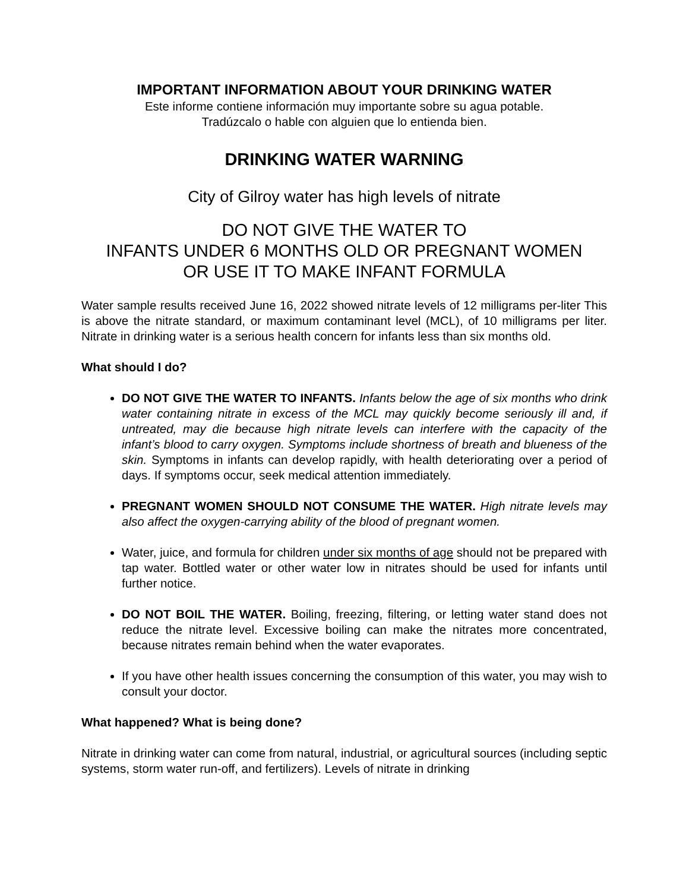IMPORTANT INFORMATION ABOUT YOUR DRINKING WATER
Este informe contiene información muy importante sobre su agua potable.
Tradúzcalo o hable con alguien que lo entienda bien.
DRINKING WATER WARNING
City of Gilroy water has high levels of nitrate
DO NOT GIVE THE WATER TO
INFANTS UNDER 6 MONTHS OLD OR PREGNANT WOMEN
OR USE IT TO MAKE INFANT FORMULA
Water sample results received June 16, 2022 showed nitrate levels of 12 milligrams per-liter This is above the nitrate standard, or maximum contaminant level (MCL), of 10 milligrams per liter. Nitrate in drinking water is a serious health concern for infants less than six months old.
What should I do?
DO NOT GIVE THE WATER TO INFANTS. Infants below the age of six months who drink water containing nitrate in excess of the MCL may quickly become seriously ill and, if untreated, may die because high nitrate levels can interfere with the capacity of the infant’s blood to carry oxygen. Symptoms include shortness of breath and blueness of the skin. Symptoms in infants can develop rapidly, with health deteriorating over a period of days. If symptoms occur, seek medical attention immediately.
PREGNANT WOMEN SHOULD NOT CONSUME THE WATER. High nitrate levels may also affect the oxygen-carrying ability of the blood of pregnant women.
Water, juice, and formula for children under six months of age should not be prepared with tap water. Bottled water or other water low in nitrates should be used for infants until further notice.
DO NOT BOIL THE WATER. Boiling, freezing, filtering, or letting water stand does not reduce the nitrate level. Excessive boiling can make the nitrates more concentrated, because nitrates remain behind when the water evaporates.
If you have other health issues concerning the consumption of this water, you may wish to consult your doctor.
What happened? What is being done?
Nitrate in drinking water can come from natural, industrial, or agricultural sources (including septic systems, storm water run-off, and fertilizers). Levels of nitrate in drinking